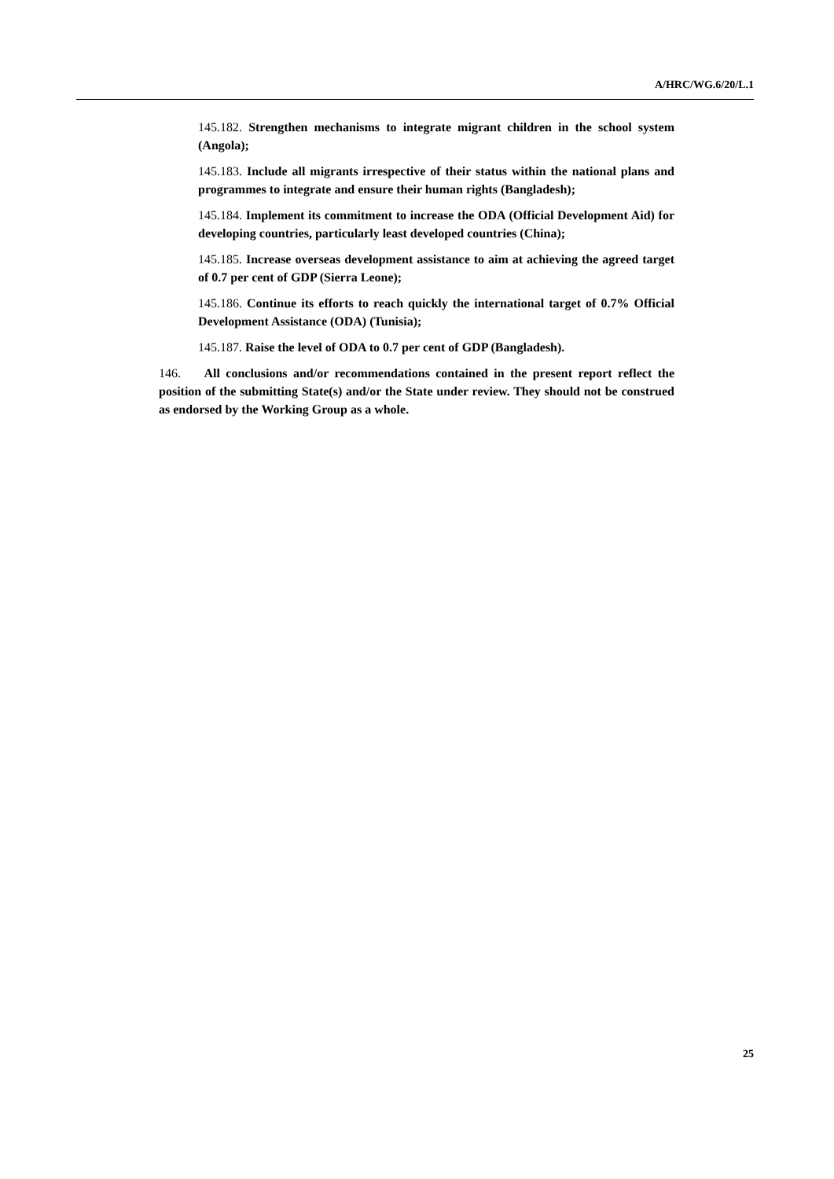A/HRC/WG.6/20/L.1
145.182. Strengthen mechanisms to integrate migrant children in the school system (Angola);
145.183. Include all migrants irrespective of their status within the national plans and programmes to integrate and ensure their human rights (Bangladesh);
145.184. Implement its commitment to increase the ODA (Official Development Aid) for developing countries, particularly least developed countries (China);
145.185. Increase overseas development assistance to aim at achieving the agreed target of 0.7 per cent of GDP (Sierra Leone);
145.186. Continue its efforts to reach quickly the international target of 0.7% Official Development Assistance (ODA) (Tunisia);
145.187. Raise the level of ODA to 0.7 per cent of GDP (Bangladesh).
146. All conclusions and/or recommendations contained in the present report reflect the position of the submitting State(s) and/or the State under review. They should not be construed as endorsed by the Working Group as a whole.
25